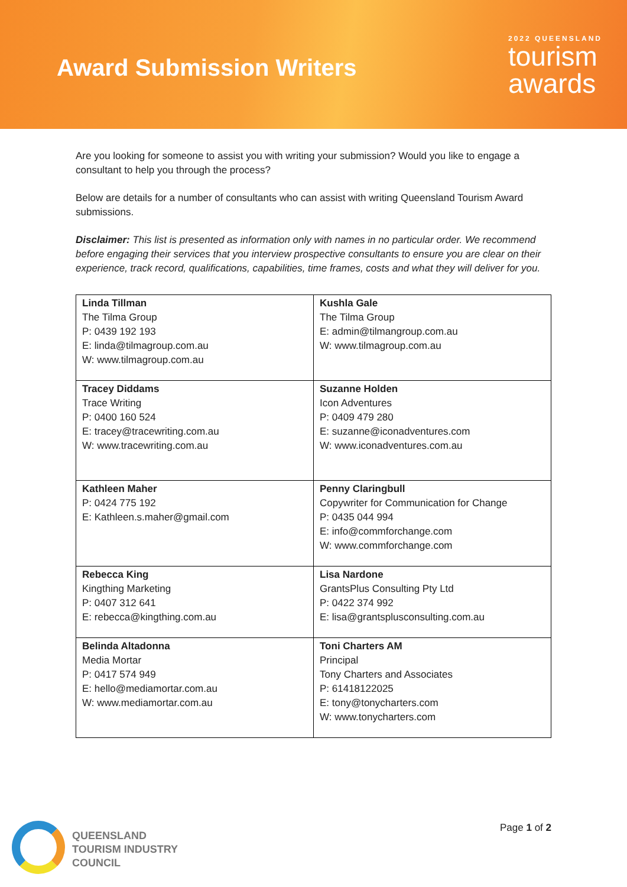Award Submission Writers
2022 QUEENSLAND
tourism
awards
Are you looking for someone to assist you with writing your submission? Would you like to engage a consultant to help you through the process?
Below are details for a number of consultants who can assist with writing Queensland Tourism Award submissions.
Disclaimer: This list is presented as information only with names in no particular order. We recommend before engaging their services that you interview prospective consultants to ensure you are clear on their experience, track record, qualifications, capabilities, time frames, costs and what they will deliver for you.
| Linda Tillman The Tilma Group P: 0439 192 193 E: linda@tilmagroup.com.au W: www.tilmagroup.com.au | Kushla Gale The Tilma Group E: admin@tilmangroup.com.au W: www.tilmagroup.com.au |
| Tracey Diddams Trace Writing P: 0400 160 524 E: tracey@tracewriting.com.au W: www.tracewriting.com.au | Suzanne Holden Icon Adventures P: 0409 479 280 E: suzanne@iconadventures.com W: www.iconadventures.com.au |
| Kathleen Maher P: 0424 775 192 E: Kathleen.s.maher@gmail.com | Penny Claringbull Copywriter for Communication for Change P: 0435 044 994 E: info@commforchange.com W: www.commforchange.com |
| Rebecca King Kingthing Marketing P: 0407 312 641 E: rebecca@kingthing.com.au | Lisa Nardone GrantsPlus Consulting Pty Ltd P: 0422 374 992 E: lisa@grantsplusconsulting.com.au |
| Belinda Altadonna Media Mortar P: 0417 574 949 E: hello@mediamortar.com.au W: www.mediamortar.com.au | Toni Charters AM Principal Tony Charters and Associates P: 61418122025 E: tony@tonycharters.com W: www.tonycharters.com |
QUEENSLAND
TOURISM INDUSTRY
COUNCIL
Page 1 of 2